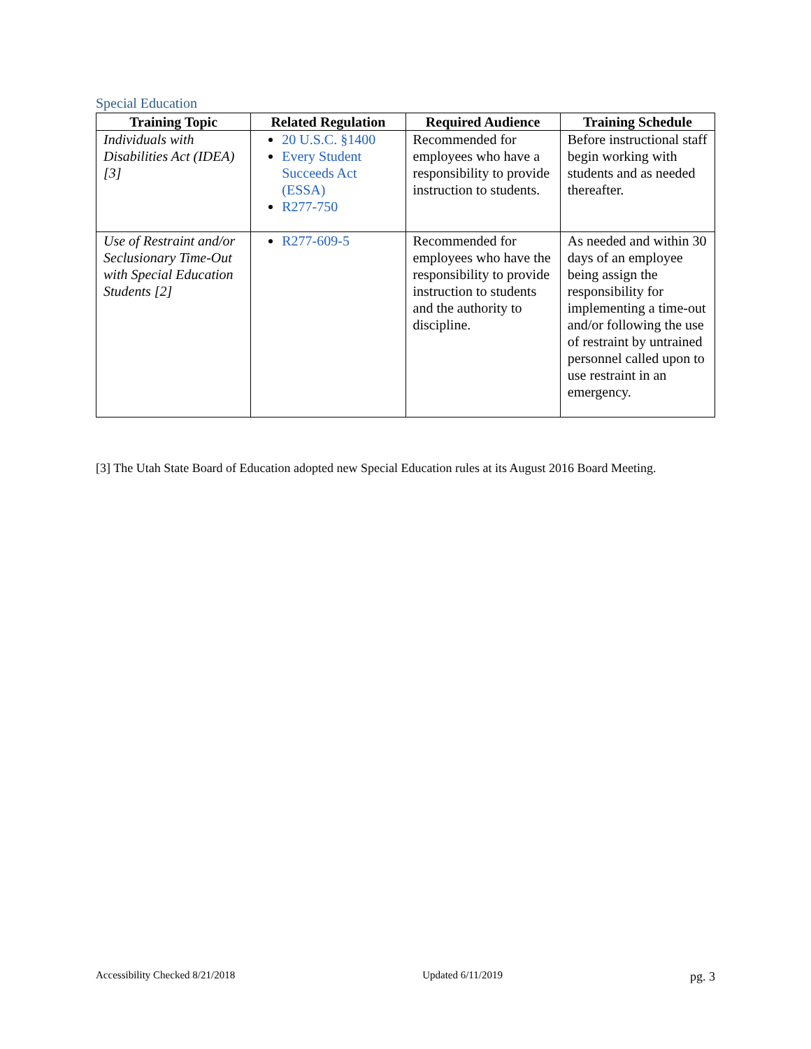Special Education
| Training Topic | Related Regulation | Required Audience | Training Schedule |
| --- | --- | --- | --- |
| Individuals with Disabilities Act (IDEA) [3] | 20 U.S.C. §1400 Every Student Succeeds Act (ESSA) R277-750 | Recommended for employees who have a responsibility to provide instruction to students. | Before instructional staff begin working with students and as needed thereafter. |
| Use of Restraint and/or Seclusionary Time-Out with Special Education Students [2] | R277-609-5 | Recommended for employees who have the responsibility to provide instruction to students and the authority to discipline. | As needed and within 30 days of an employee being assign the responsibility for implementing a time-out and/or following the use of restraint by untrained personnel called upon to use restraint in an emergency. |
[3] The Utah State Board of Education adopted new Special Education rules at its August 2016 Board Meeting.
Accessibility Checked 8/21/2018 Updated 6/11/2019 pg. 3